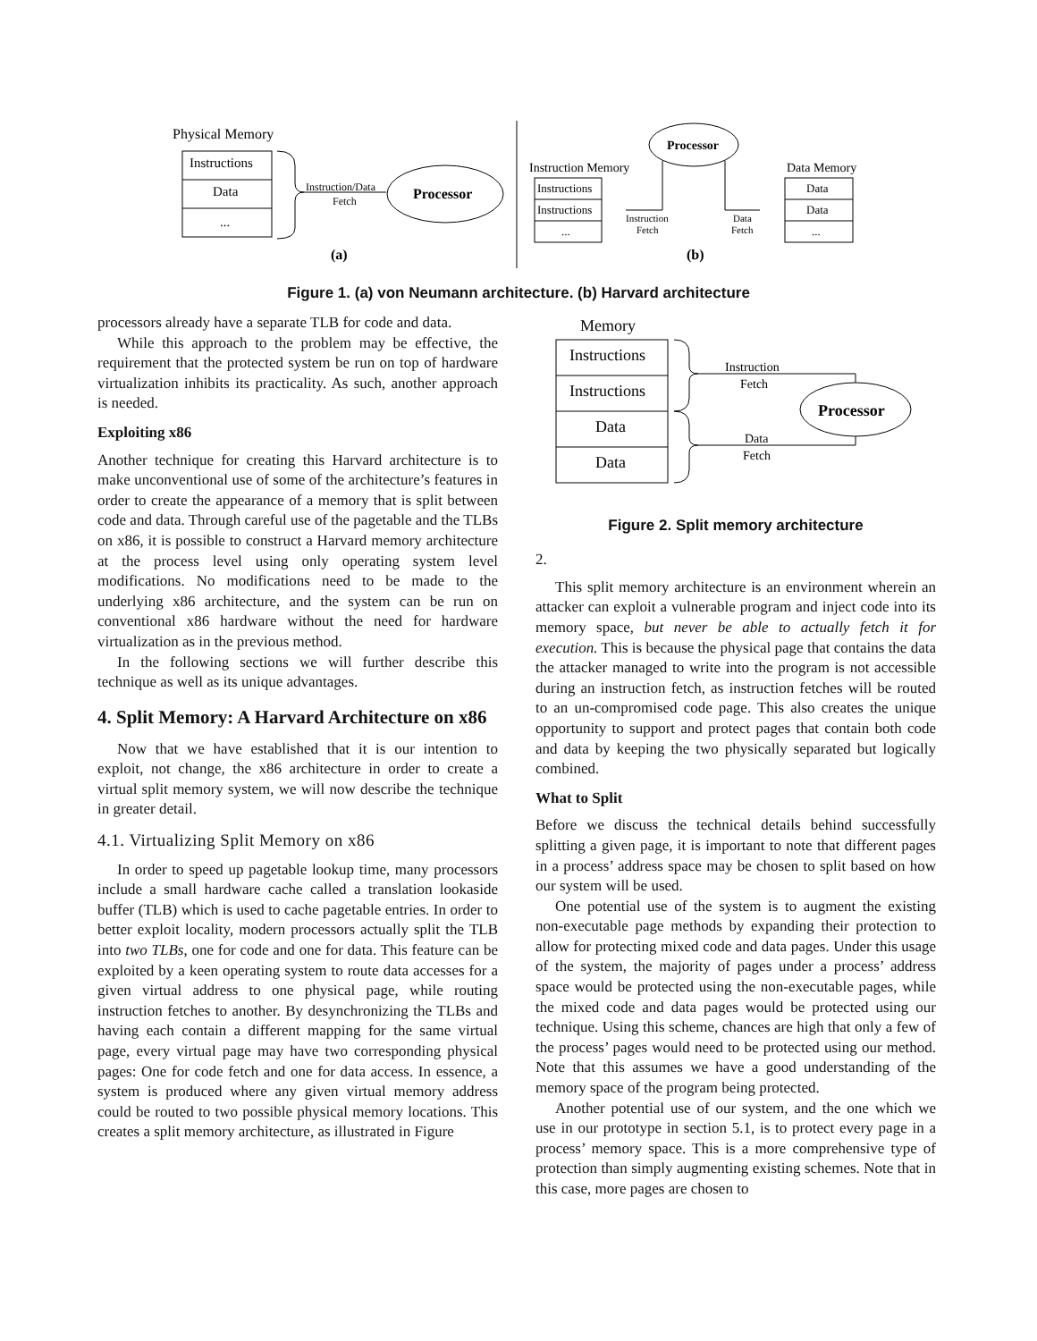Physical Memory
Instructions
Data
...
Instruction/Data
Fetch
Processor
(a)
Processor
Instruction Memory
Data Memory
Instructions
Instructions
...
Data
Data
...
Instruction
Fetch
Data
Fetch
(b)
Figure 1. (a) von Neumann architecture. (b) Harvard architecture
processors already have a separate TLB for code and data.
While this approach to the problem may be effective, the requirement that the protected system be run on top of hardware virtualization inhibits its practicality. As such, another approach is needed.
Exploiting x86
Another technique for creating this Harvard architecture is to make unconventional use of some of the architecture’s features in order to create the appearance of a memory that is split between code and data. Through careful use of the pagetable and the TLBs on x86, it is possible to construct a Harvard memory architecture at the process level using only operating system level modifications. No modifications need to be made to the underlying x86 architecture, and the system can be run on conventional x86 hardware without the need for hardware virtualization as in the previous method.
In the following sections we will further describe this technique as well as its unique advantages.
4. Split Memory: A Harvard Architecture on x86
Now that we have established that it is our intention to exploit, not change, the x86 architecture in order to create a virtual split memory system, we will now describe the technique in greater detail.
4.1. Virtualizing Split Memory on x86
In order to speed up pagetable lookup time, many processors include a small hardware cache called a translation lookaside buffer (TLB) which is used to cache pagetable entries. In order to better exploit locality, modern processors actually split the TLB into two TLBs, one for code and one for data. This feature can be exploited by a keen operating system to route data accesses for a given virtual address to one physical page, while routing instruction fetches to another. By desynchronizing the TLBs and having each contain a different mapping for the same virtual page, every virtual page may have two corresponding physical pages: One for code fetch and one for data access. In essence, a system is produced where any given virtual memory address could be routed to two possible physical memory locations. This creates a split memory architecture, as illustrated in Figure
Memory
Instructions
Instructions
Data
Data
Instruction
Fetch
Data
Fetch
Processor
Figure 2. Split memory architecture
2.
This split memory architecture is an environment wherein an attacker can exploit a vulnerable program and inject code into its memory space, but never be able to actually fetch it for execution. This is because the physical page that contains the data the attacker managed to write into the program is not accessible during an instruction fetch, as instruction fetches will be routed to an un-compromised code page. This also creates the unique opportunity to support and protect pages that contain both code and data by keeping the two physically separated but logically combined.
What to Split
Before we discuss the technical details behind successfully splitting a given page, it is important to note that different pages in a process’ address space may be chosen to split based on how our system will be used.
One potential use of the system is to augment the existing non-executable page methods by expanding their protection to allow for protecting mixed code and data pages. Under this usage of the system, the majority of pages under a process’ address space would be protected using the non-executable pages, while the mixed code and data pages would be protected using our technique. Using this scheme, chances are high that only a few of the process’ pages would need to be protected using our method. Note that this assumes we have a good understanding of the memory space of the program being protected.
Another potential use of our system, and the one which we use in our prototype in section 5.1, is to protect every page in a process’ memory space. This is a more comprehensive type of protection than simply augmenting existing schemes. Note that in this case, more pages are chosen to